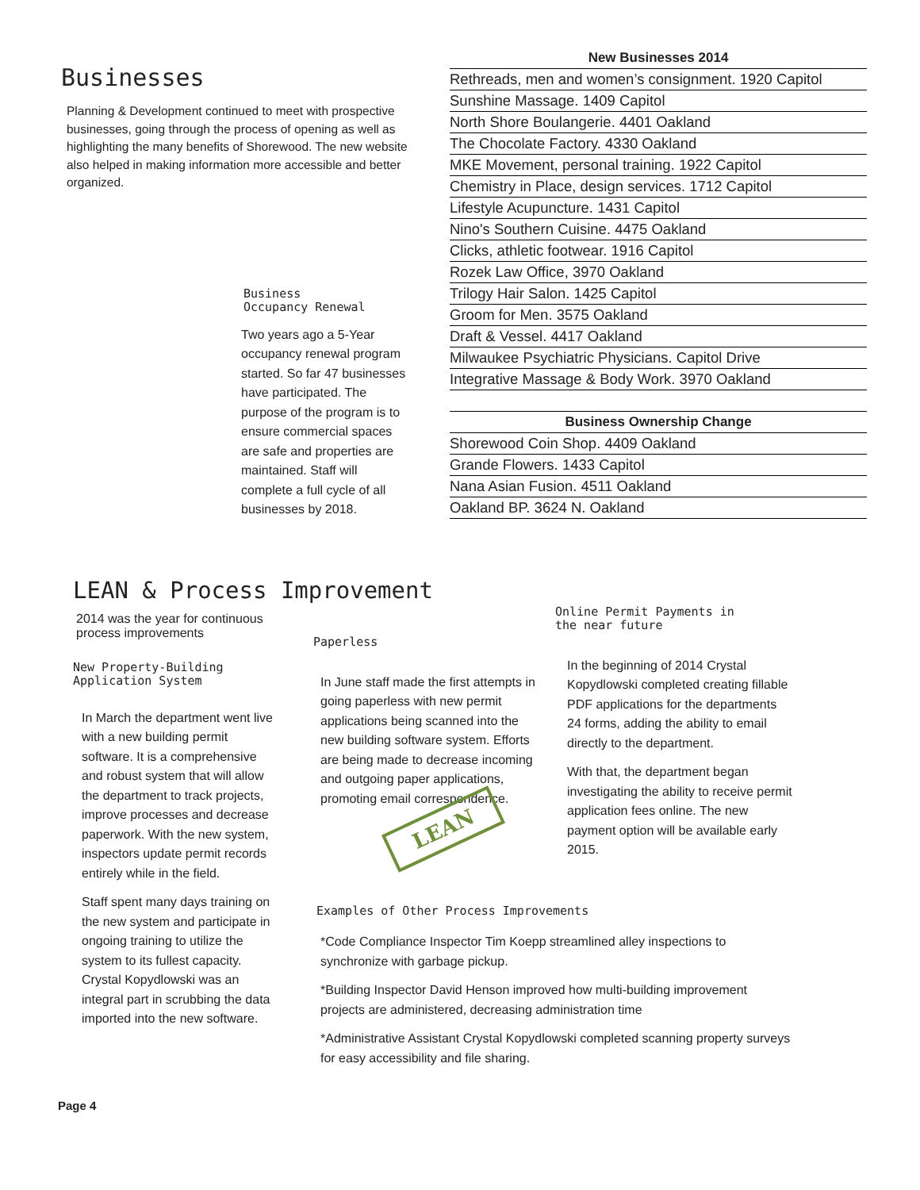Businesses
Planning & Development continued to meet with prospective businesses, going through the process of opening as well as highlighting the many benefits of Shorewood. The new website also helped in making information more accessible and better organized.
Business
Occupancy Renewal
Two years ago a 5-Year occupancy renewal program started. So far 47 businesses have participated. The purpose of the program is to ensure commercial spaces are safe and properties are maintained. Staff will complete a full cycle of all businesses by 2018.
| New Businesses 2014 |
| --- |
| Rethreads, men and women’s consignment. 1920 Capitol |
| Sunshine Massage. 1409 Capitol |
| North Shore Boulangerie. 4401 Oakland |
| The Chocolate Factory. 4330 Oakland |
| MKE Movement, personal training. 1922 Capitol |
| Chemistry in Place, design services. 1712 Capitol |
| Lifestyle Acupuncture. 1431 Capitol |
| Nino's Southern Cuisine. 4475 Oakland |
| Clicks, athletic footwear. 1916 Capitol |
| Rozek Law Office, 3970 Oakland |
| Trilogy Hair Salon. 1425 Capitol |
| Groom for Men. 3575 Oakland |
| Draft & Vessel. 4417 Oakland |
| Milwaukee Psychiatric Physicians. Capitol Drive |
| Integrative Massage & Body Work. 3970 Oakland |
| Business Ownership Change |
| --- |
| Shorewood Coin Shop. 4409 Oakland |
| Grande Flowers. 1433 Capitol |
| Nana Asian Fusion. 4511 Oakland |
| Oakland BP. 3624 N. Oakland |
LEAN & Process Improvement
2014 was the year for continuous process improvements
New Property-Building
Application System
In March the department went live with a new building permit software. It is a comprehensive and robust system that will allow the department to track projects, improve processes and decrease paperwork. With the new system, inspectors update permit records entirely while in the field.
Staff spent many days training on the new system and participate in ongoing training to utilize the system to its fullest capacity. Crystal Kopydlowski was an integral part in scrubbing the data imported into the new software.
Paperless
In June staff made the first attempts in going paperless with new permit applications being scanned into the new building software system. Efforts are being made to decrease incoming and outgoing paper applications, promoting email correspondence.
LEAN
Online Permit Payments in
the near future
In the beginning of 2014 Crystal Kopydlowski completed creating fillable PDF applications for the departments 24 forms, adding the ability to email directly to the department.
With that, the department began investigating the ability to receive permit application fees online. The new payment option will be available early 2015.
Examples of Other Process Improvements
*Code Compliance Inspector Tim Koepp streamlined alley inspections to synchronize with garbage pickup.
*Building Inspector David Henson improved how multi-building improvement projects are administered, decreasing administration time
*Administrative Assistant Crystal Kopydlowski completed scanning property surveys for easy accessibility and file sharing.
Page 4